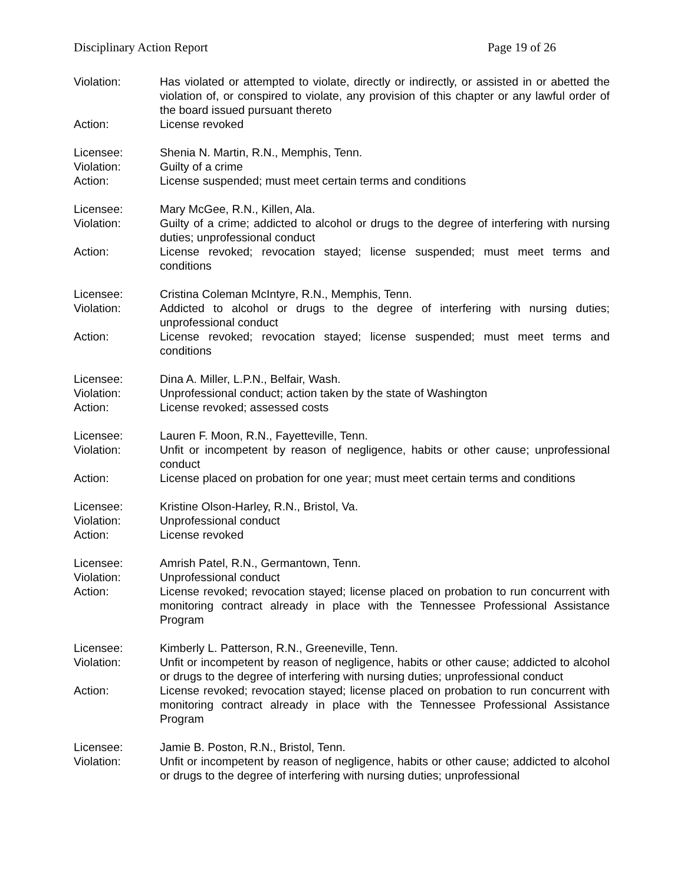Disciplinary Action Report Page 19 of 26
Violation: Has violated or attempted to violate, directly or indirectly, or assisted in or abetted the violation of, or conspired to violate, any provision of this chapter or any lawful order of the board issued pursuant thereto
Action: License revoked
Licensee: Shenia N. Martin, R.N., Memphis, Tenn.
Violation: Guilty of a crime
Action: License suspended; must meet certain terms and conditions
Licensee: Mary McGee, R.N., Killen, Ala.
Violation: Guilty of a crime; addicted to alcohol or drugs to the degree of interfering with nursing duties; unprofessional conduct
Action: License revoked; revocation stayed; license suspended; must meet terms and conditions
Licensee: Cristina Coleman McIntyre, R.N., Memphis, Tenn.
Violation: Addicted to alcohol or drugs to the degree of interfering with nursing duties; unprofessional conduct
Action: License revoked; revocation stayed; license suspended; must meet terms and conditions
Licensee: Dina A. Miller, L.P.N., Belfair, Wash.
Violation: Unprofessional conduct; action taken by the state of Washington
Action: License revoked; assessed costs
Licensee: Lauren F. Moon, R.N., Fayetteville, Tenn.
Violation: Unfit or incompetent by reason of negligence, habits or other cause; unprofessional conduct
Action: License placed on probation for one year; must meet certain terms and conditions
Licensee: Kristine Olson-Harley, R.N., Bristol, Va.
Violation: Unprofessional conduct
Action: License revoked
Licensee: Amrish Patel, R.N., Germantown, Tenn.
Violation: Unprofessional conduct
Action: License revoked; revocation stayed; license placed on probation to run concurrent with monitoring contract already in place with the Tennessee Professional Assistance Program
Licensee: Kimberly L. Patterson, R.N., Greeneville, Tenn.
Violation: Unfit or incompetent by reason of negligence, habits or other cause; addicted to alcohol or drugs to the degree of interfering with nursing duties; unprofessional conduct
Action: License revoked; revocation stayed; license placed on probation to run concurrent with monitoring contract already in place with the Tennessee Professional Assistance Program
Licensee: Jamie B. Poston, R.N., Bristol, Tenn.
Violation: Unfit or incompetent by reason of negligence, habits or other cause; addicted to alcohol or drugs to the degree of interfering with nursing duties; unprofessional